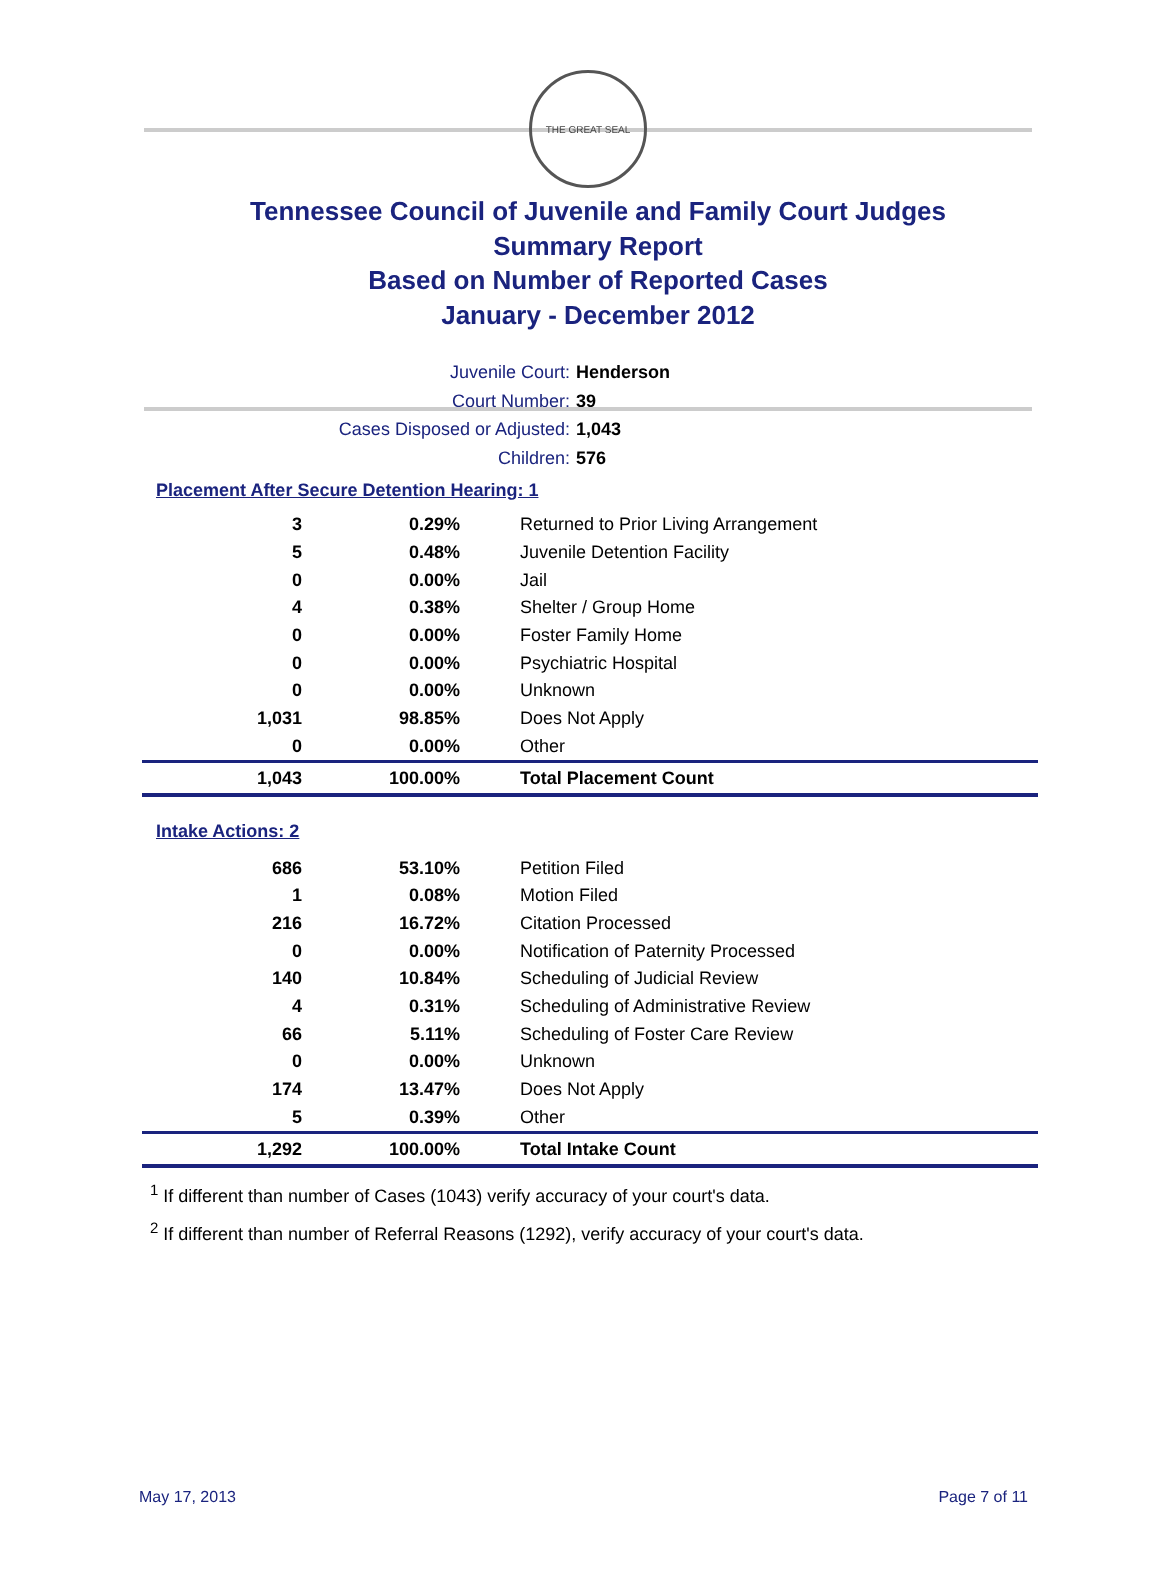THE GREAT SEAL
Tennessee Council of Juvenile and Family Court Judges
Summary Report
Based on Number of Reported Cases
January - December 2012
Juvenile Court: Henderson
Court Number: 39
Cases Disposed or Adjusted: 1,043
Children: 576
Placement After Secure Detention Hearing: 1
| 3 | 0.29% | Returned to Prior Living Arrangement |
| 5 | 0.48% | Juvenile Detention Facility |
| 0 | 0.00% | Jail |
| 4 | 0.38% | Shelter / Group Home |
| 0 | 0.00% | Foster Family Home |
| 0 | 0.00% | Psychiatric Hospital |
| 0 | 0.00% | Unknown |
| 1,031 | 98.85% | Does Not Apply |
| 0 | 0.00% | Other |
| 1,043 | 100.00% | Total Placement Count |
Intake Actions: 2
| 686 | 53.10% | Petition Filed |
| 1 | 0.08% | Motion Filed |
| 216 | 16.72% | Citation Processed |
| 0 | 0.00% | Notification of Paternity Processed |
| 140 | 10.84% | Scheduling of Judicial Review |
| 4 | 0.31% | Scheduling of Administrative Review |
| 66 | 5.11% | Scheduling of Foster Care Review |
| 0 | 0.00% | Unknown |
| 174 | 13.47% | Does Not Apply |
| 5 | 0.39% | Other |
| 1,292 | 100.00% | Total Intake Count |
<sup>1</sup> If different than number of Cases (1043) verify accuracy of your court's data.
<sup>2</sup> If different than number of Referral Reasons (1292), verify accuracy of your court's data.
May 17, 2013 Page 7 of 11